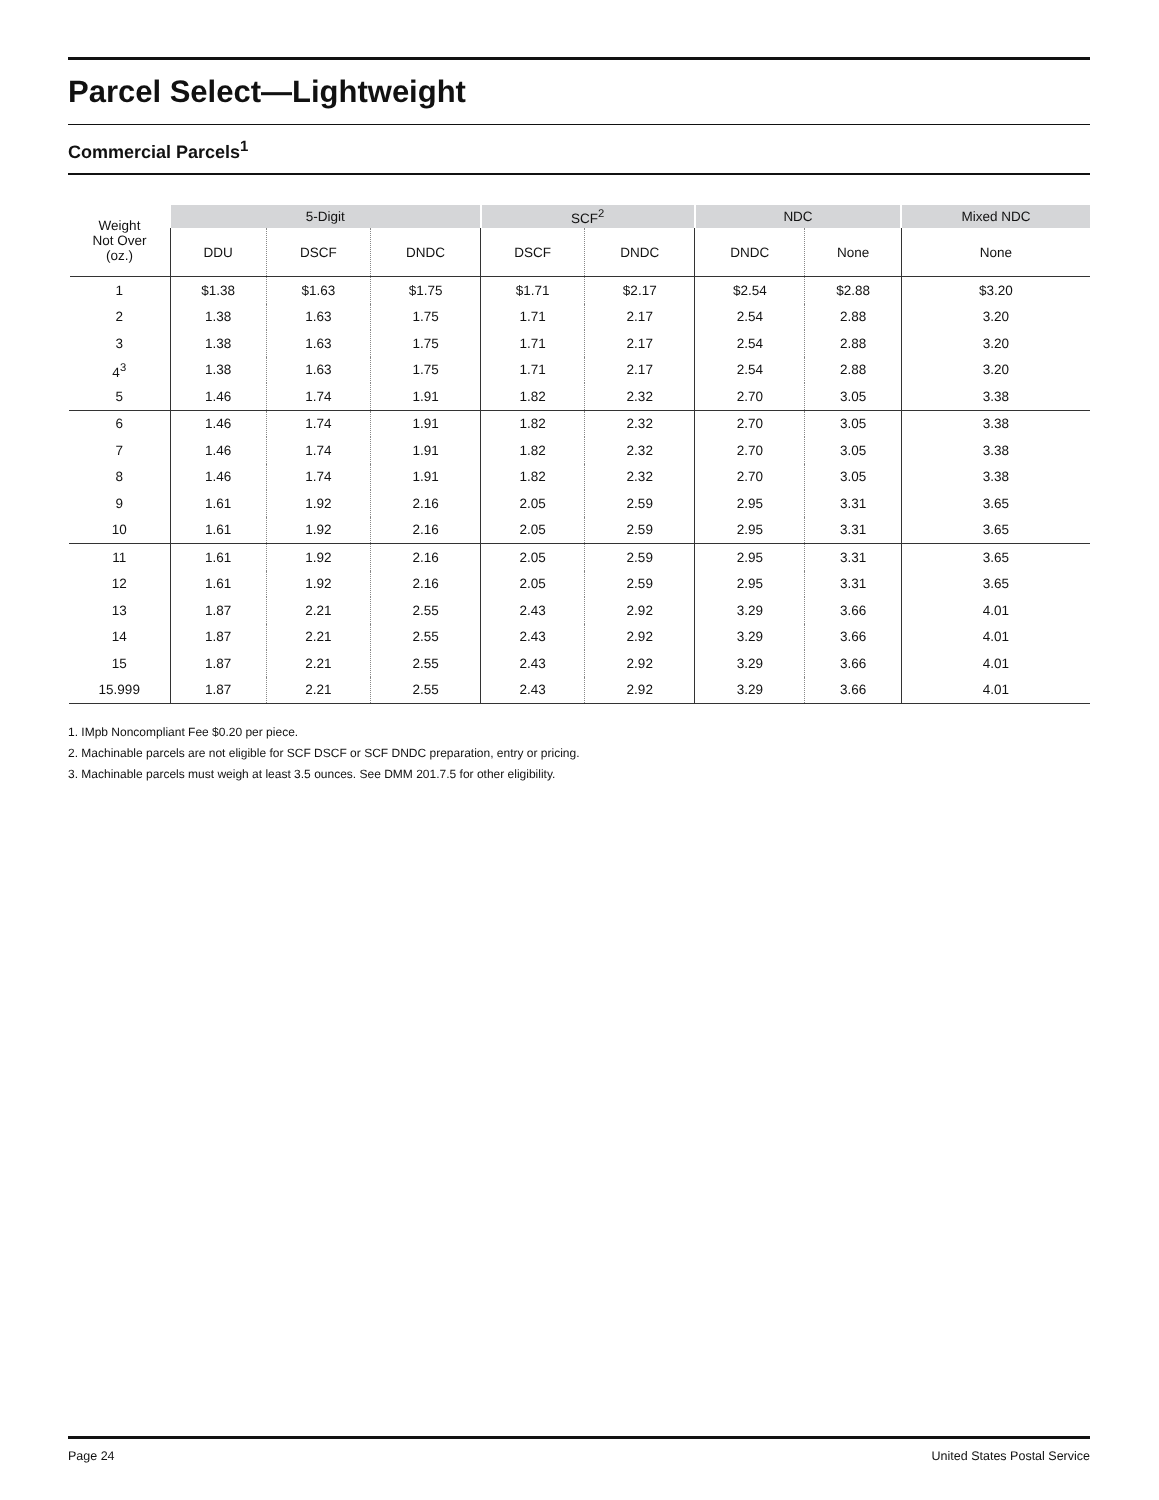Parcel Select—Lightweight
Commercial Parcels<sup>1</sup>
| Weight Not Over (oz.) | 5-Digit | | | SCF<sup>2</sup> | | NDC | | Mixed NDC |
| --- | --- | --- | --- | --- | --- | --- | --- | --- |
| | DDU | DSCF | DNDC | DSCF | DNDC | DNDC | None | None |
| 1 | $1.38 | $1.63 | $1.75 | $1.71 | $2.17 | $2.54 | $2.88 | $3.20 |
| 2 | 1.38 | 1.63 | 1.75 | 1.71 | 2.17 | 2.54 | 2.88 | 3.20 |
| 3 | 1.38 | 1.63 | 1.75 | 1.71 | 2.17 | 2.54 | 2.88 | 3.20 |
| 4<sup>3</sup> | 1.38 | 1.63 | 1.75 | 1.71 | 2.17 | 2.54 | 2.88 | 3.20 |
| 5 | 1.46 | 1.74 | 1.91 | 1.82 | 2.32 | 2.70 | 3.05 | 3.38 |
| 6 | 1.46 | 1.74 | 1.91 | 1.82 | 2.32 | 2.70 | 3.05 | 3.38 |
| 7 | 1.46 | 1.74 | 1.91 | 1.82 | 2.32 | 2.70 | 3.05 | 3.38 |
| 8 | 1.46 | 1.74 | 1.91 | 1.82 | 2.32 | 2.70 | 3.05 | 3.38 |
| 9 | 1.61 | 1.92 | 2.16 | 2.05 | 2.59 | 2.95 | 3.31 | 3.65 |
| 10 | 1.61 | 1.92 | 2.16 | 2.05 | 2.59 | 2.95 | 3.31 | 3.65 |
| 11 | 1.61 | 1.92 | 2.16 | 2.05 | 2.59 | 2.95 | 3.31 | 3.65 |
| 12 | 1.61 | 1.92 | 2.16 | 2.05 | 2.59 | 2.95 | 3.31 | 3.65 |
| 13 | 1.87 | 2.21 | 2.55 | 2.43 | 2.92 | 3.29 | 3.66 | 4.01 |
| 14 | 1.87 | 2.21 | 2.55 | 2.43 | 2.92 | 3.29 | 3.66 | 4.01 |
| 15 | 1.87 | 2.21 | 2.55 | 2.43 | 2.92 | 3.29 | 3.66 | 4.01 |
| 15.999 | 1.87 | 2.21 | 2.55 | 2.43 | 2.92 | 3.29 | 3.66 | 4.01 |
1. IMpb Noncompliant Fee $0.20 per piece.
2. Machinable parcels are not eligible for SCF DSCF or SCF DNDC preparation, entry or pricing.
3. Machinable parcels must weigh at least 3.5 ounces. See DMM 201.7.5 for other eligibility.
Page 24 United States Postal Service